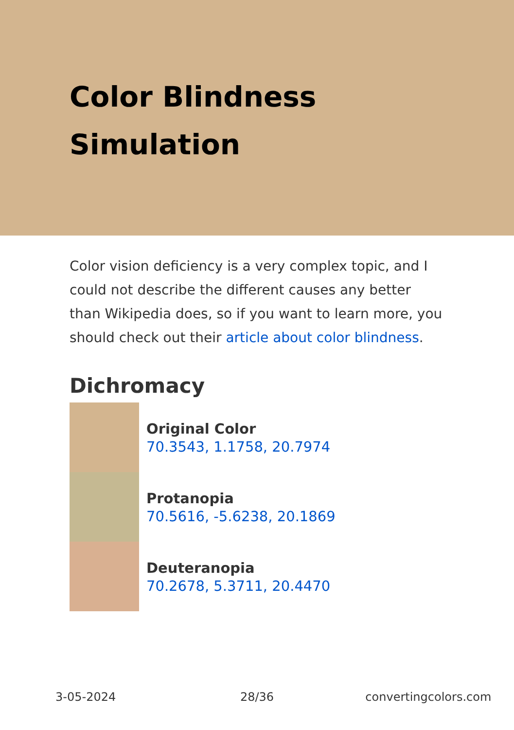Color Blindness
Simulation
Color vision deficiency is a very complex topic, and I could not describe the different causes any better than Wikipedia does, so if you want to learn more, you should check out their article about color blindness.
Dichromacy
Original Color
70.3543, 1.1758, 20.7974
Protanopia
70.5616, -5.6238, 20.1869
Deuteranopia
70.2678, 5.3711, 20.4470
3-05-2024 28/36 convertingcolors.com